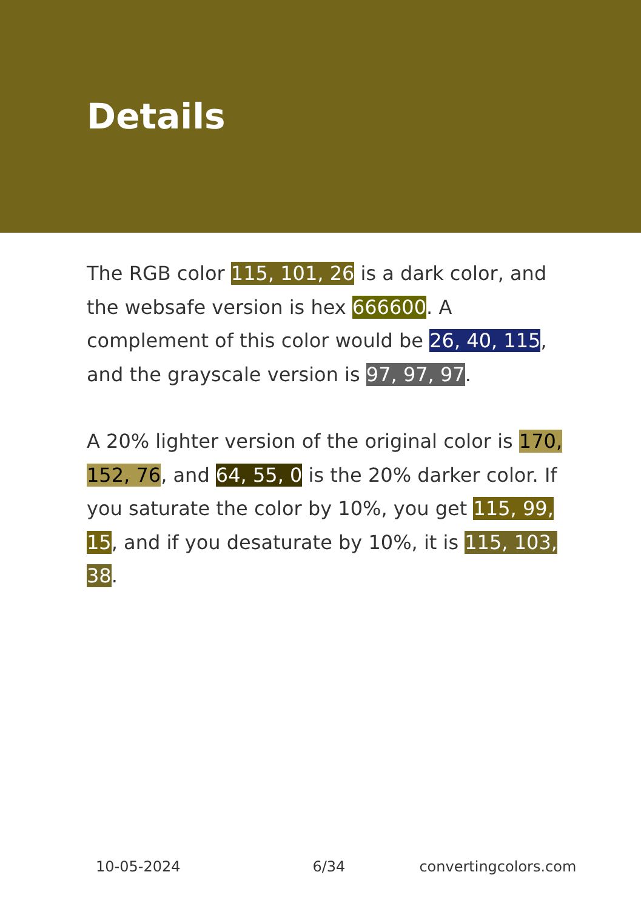Details
The RGB color 115, 101, 26 is a dark color, and the websafe version is hex 666600. A complement of this color would be 26, 40, 115, and the grayscale version is 97, 97, 97.
A 20% lighter version of the original color is 170, 152, 76, and 64, 55, 0 is the 20% darker color. If you saturate the color by 10%, you get 115, 99, 15, and if you desaturate by 10%, it is 115, 103, 38.
10-05-2024 6/34 convertingcolors.com